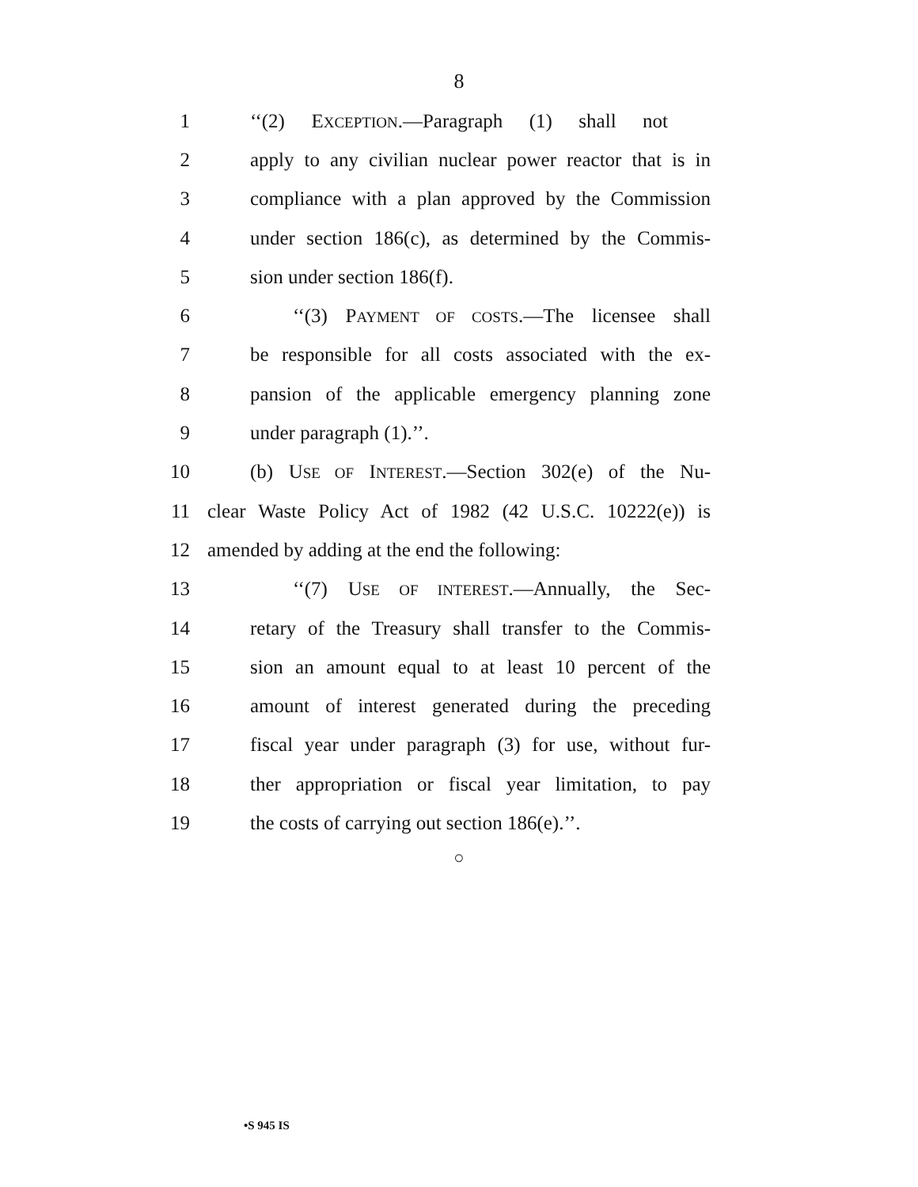8
1 ‘‘(2) EXCEPTION.—Paragraph (1) shall not
2 apply to any civilian nuclear power reactor that is in
3 compliance with a plan approved by the Commission
4 under section 186(c), as determined by the Commis-
5 sion under section 186(f).
6 ‘‘(3) PAYMENT OF COSTS.—The licensee shall
7 be responsible for all costs associated with the ex-
8 pansion of the applicable emergency planning zone
9 under paragraph (1).’’.
10 (b) USE OF INTEREST.—Section 302(e) of the Nu-
11 clear Waste Policy Act of 1982 (42 U.S.C. 10222(e)) is
12 amended by adding at the end the following:
13 ‘‘(7) USE OF INTEREST.—Annually, the Sec-
14 retary of the Treasury shall transfer to the Commis-
15 sion an amount equal to at least 10 percent of the
16 amount of interest generated during the preceding
17 fiscal year under paragraph (3) for use, without fur-
18 ther appropriation or fiscal year limitation, to pay
19 the costs of carrying out section 186(e).’’.
○
•S 945 IS